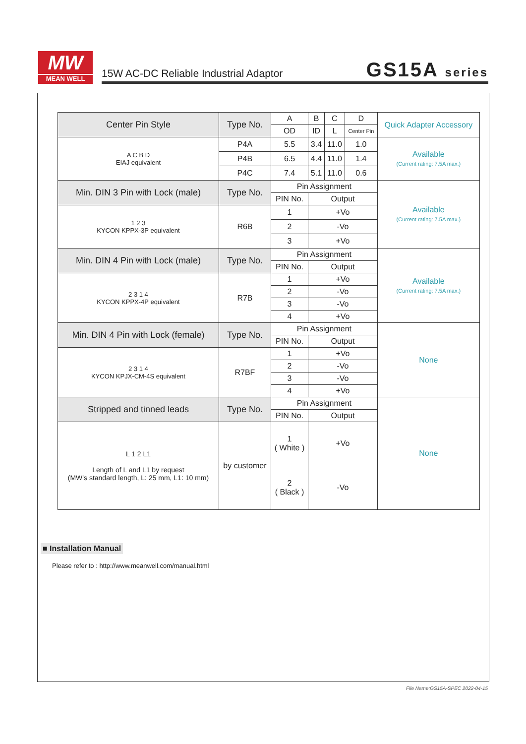MW
MEAN WELL
15W AC-DC Reliable Industrial Adaptor
GS15A series
| Center Pin Style | Type No. | A | B | C | D | Quick Adapter Accessory |
| | | OD | ID | L | Center Pin | |
| A C B D EIAJ equivalent | P4A | 5.5 | 3.4 | 11.0 | 1.0 | Available (Current rating: 7.5A max.) |
| | P4B | 6.5 | 4.4 | 11.0 | 1.4 | |
| | P4C | 7.4 | 5.1 | 11.0 | 0.6 | |
| Min. DIN 3 Pin with Lock (male) | Type No. | Pin Assignment | | | | Available (Current rating: 7.5A max.) |
| | | PIN No. | Output | | | |
| 1 2 3 KYCON KPPX-3P equivalent | R6B | 1 | +Vo | | | |
| | | 2 | -Vo | | | |
| | | 3 | +Vo | | | |
| Min. DIN 4 Pin with Lock (male) | Type No. | Pin Assignment | | | | Available (Current rating: 7.5A max.) |
| | | PIN No. | Output | | | |
| 2 3 1 4 KYCON KPPX-4P equivalent | R7B | 1 | +Vo | | | |
| | | 2 | -Vo | | | |
| | | 3 | -Vo | | | |
| | | 4 | +Vo | | | |
| Min. DIN 4 Pin with Lock (female) | Type No. | Pin Assignment | | | | None |
| | | PIN No. | Output | | | |
| 2 3 1 4 KYCON KPJX-CM-4S equivalent | R7BF | 1 | +Vo | | | |
| | | 2 | -Vo | | | |
| | | 3 | -Vo | | | |
| | | 4 | +Vo | | | |
| Stripped and tinned leads | Type No. | Pin Assignment | | | | None |
| | | PIN No. | Output | | | |
| L 1 2 L1 Length of L and L1 by request (MW's standard length, L: 25 mm, L1: 10 mm) | by customer | 1 ( White ) | +Vo | | | |
| | | 2 ( Black ) | -Vo | | | |
■ Installation Manual
Please refer to : http://www.meanwell.com/manual.html
File Name:GS15A-SPEC 2022-04-15